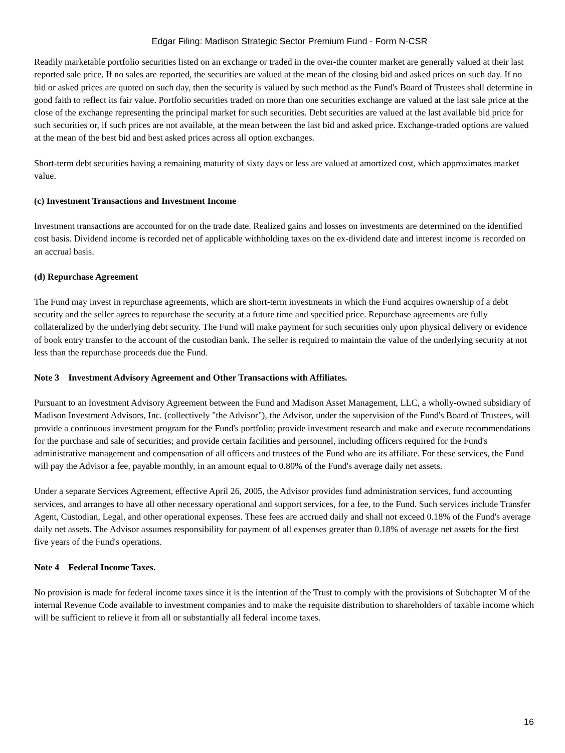Edgar Filing: Madison Strategic Sector Premium Fund - Form N-CSR
Readily marketable portfolio securities listed on an exchange or traded in the over-the counter market are generally valued at their last reported sale price. If no sales are reported, the securities are valued at the mean of the closing bid and asked prices on such day. If no bid or asked prices are quoted on such day, then the security is valued by such method as the Fund's Board of Trustees shall determine in good faith to reflect its fair value. Portfolio securities traded on more than one securities exchange are valued at the last sale price at the close of the exchange representing the principal market for such securities. Debt securities are valued at the last available bid price for such securities or, if such prices are not available, at the mean between the last bid and asked price. Exchange-traded options are valued at the mean of the best bid and best asked prices across all option exchanges.
Short-term debt securities having a remaining maturity of sixty days or less are valued at amortized cost, which approximates market value.
(c) Investment Transactions and Investment Income
Investment transactions are accounted for on the trade date. Realized gains and losses on investments are determined on the identified cost basis. Dividend income is recorded net of applicable withholding taxes on the ex-dividend date and interest income is recorded on an accrual basis.
(d) Repurchase Agreement
The Fund may invest in repurchase agreements, which are short-term investments in which the Fund acquires ownership of a debt security and the seller agrees to repurchase the security at a future time and specified price. Repurchase agreements are fully collateralized by the underlying debt security. The Fund will make payment for such securities only upon physical delivery or evidence of book entry transfer to the account of the custodian bank. The seller is required to maintain the value of the underlying security at not less than the repurchase proceeds due the Fund.
Note 3 Investment Advisory Agreement and Other Transactions with Affiliates.
Pursuant to an Investment Advisory Agreement between the Fund and Madison Asset Management, LLC, a wholly-owned subsidiary of Madison Investment Advisors, Inc. (collectively "the Advisor"), the Advisor, under the supervision of the Fund's Board of Trustees, will provide a continuous investment program for the Fund's portfolio; provide investment research and make and execute recommendations for the purchase and sale of securities; and provide certain facilities and personnel, including officers required for the Fund's administrative management and compensation of all officers and trustees of the Fund who are its affiliate. For these services, the Fund will pay the Advisor a fee, payable monthly, in an amount equal to 0.80% of the Fund's average daily net assets.
Under a separate Services Agreement, effective April 26, 2005, the Advisor provides fund administration services, fund accounting services, and arranges to have all other necessary operational and support services, for a fee, to the Fund. Such services include Transfer Agent, Custodian, Legal, and other operational expenses. These fees are accrued daily and shall not exceed 0.18% of the Fund's average daily net assets. The Advisor assumes responsibility for payment of all expenses greater than 0.18% of average net assets for the first five years of the Fund's operations.
Note 4 Federal Income Taxes.
No provision is made for federal income taxes since it is the intention of the Trust to comply with the provisions of Subchapter M of the internal Revenue Code available to investment companies and to make the requisite distribution to shareholders of taxable income which will be sufficient to relieve it from all or substantially all federal income taxes.
16